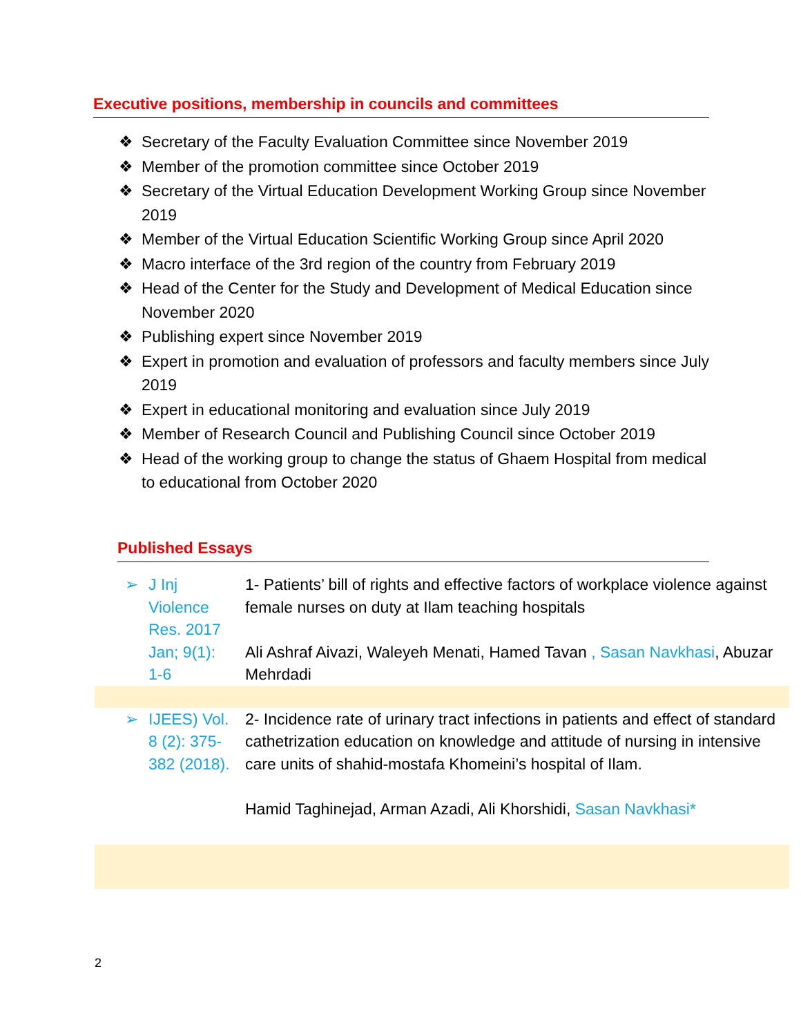Executive positions, membership in councils and committees
❖ Secretary of the Faculty Evaluation Committee since November 2019
❖ Member of the promotion committee since October 2019
❖ Secretary of the Virtual Education Development Working Group since November 2019
❖ Member of the Virtual Education Scientific Working Group since April 2020
❖ Macro interface of the 3rd region of the country from February 2019
❖ Head of the Center for the Study and Development of Medical Education since November 2020
❖ Publishing expert since November 2019
❖ Expert in promotion and evaluation of professors and faculty members since July 2019
❖ Expert in educational monitoring and evaluation since July 2019
❖ Member of Research Council and Publishing Council since October 2019
❖ Head of the working group to change the status of Ghaem Hospital from medical to educational from October 2020
Published Essays
| ➢ J Inj Violence Res. 2017 Jan; 9(1): 1-6 | 1- Patients’ bill of rights and effective factors of workplace violence against female nurses on duty at Ilam teaching hospitals Ali Ashraf Aivazi, Waleyeh Menati, Hamed Tavan , Sasan Navkhasi , Abuzar Mehrdadi |
| ➢ IJEES) Vol. 8 (2): 375-382 (2018). | 2- Incidence rate of urinary tract infections in patients and effect of standard cathetrization education on knowledge and attitude of nursing in intensive care units of shahid-mostafa Khomeini’s hospital of Ilam. Hamid Taghinejad, Arman Azadi, Ali Khorshidi, Sasan Navkhasi* |
2